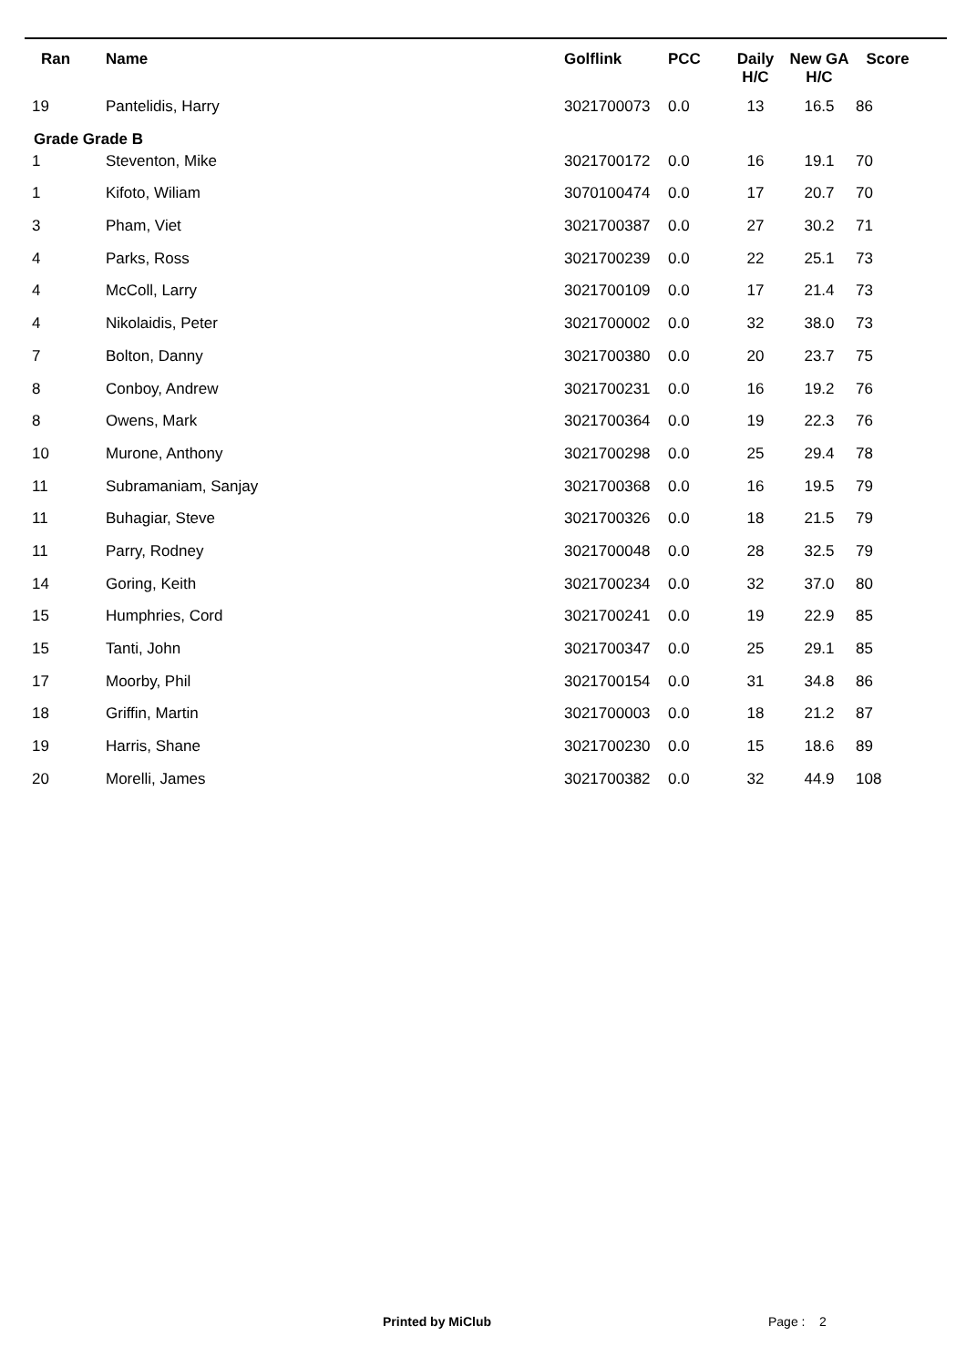| Ran | Name | Golflink | PCC | Daily H/C | New GA H/C | Score |
| --- | --- | --- | --- | --- | --- | --- |
| 19 | Pantelidis, Harry | 3021700073 | 0.0 | 13 | 16.5 | 86 |
| Grade Grade B | | | | | | |
| 1 | Steventon, Mike | 3021700172 | 0.0 | 16 | 19.1 | 70 |
| 1 | Kifoto, Wiliam | 3070100474 | 0.0 | 17 | 20.7 | 70 |
| 3 | Pham, Viet | 3021700387 | 0.0 | 27 | 30.2 | 71 |
| 4 | Parks, Ross | 3021700239 | 0.0 | 22 | 25.1 | 73 |
| 4 | McColl, Larry | 3021700109 | 0.0 | 17 | 21.4 | 73 |
| 4 | Nikolaidis, Peter | 3021700002 | 0.0 | 32 | 38.0 | 73 |
| 7 | Bolton, Danny | 3021700380 | 0.0 | 20 | 23.7 | 75 |
| 8 | Conboy, Andrew | 3021700231 | 0.0 | 16 | 19.2 | 76 |
| 8 | Owens, Mark | 3021700364 | 0.0 | 19 | 22.3 | 76 |
| 10 | Murone, Anthony | 3021700298 | 0.0 | 25 | 29.4 | 78 |
| 11 | Subramaniam, Sanjay | 3021700368 | 0.0 | 16 | 19.5 | 79 |
| 11 | Buhagiar, Steve | 3021700326 | 0.0 | 18 | 21.5 | 79 |
| 11 | Parry, Rodney | 3021700048 | 0.0 | 28 | 32.5 | 79 |
| 14 | Goring, Keith | 3021700234 | 0.0 | 32 | 37.0 | 80 |
| 15 | Humphries, Cord | 3021700241 | 0.0 | 19 | 22.9 | 85 |
| 15 | Tanti, John | 3021700347 | 0.0 | 25 | 29.1 | 85 |
| 17 | Moorby, Phil | 3021700154 | 0.0 | 31 | 34.8 | 86 |
| 18 | Griffin, Martin | 3021700003 | 0.0 | 18 | 21.2 | 87 |
| 19 | Harris, Shane | 3021700230 | 0.0 | 15 | 18.6 | 89 |
| 20 | Morelli, James | 3021700382 | 0.0 | 32 | 44.9 | 108 |
Printed by MiClub Page : 2